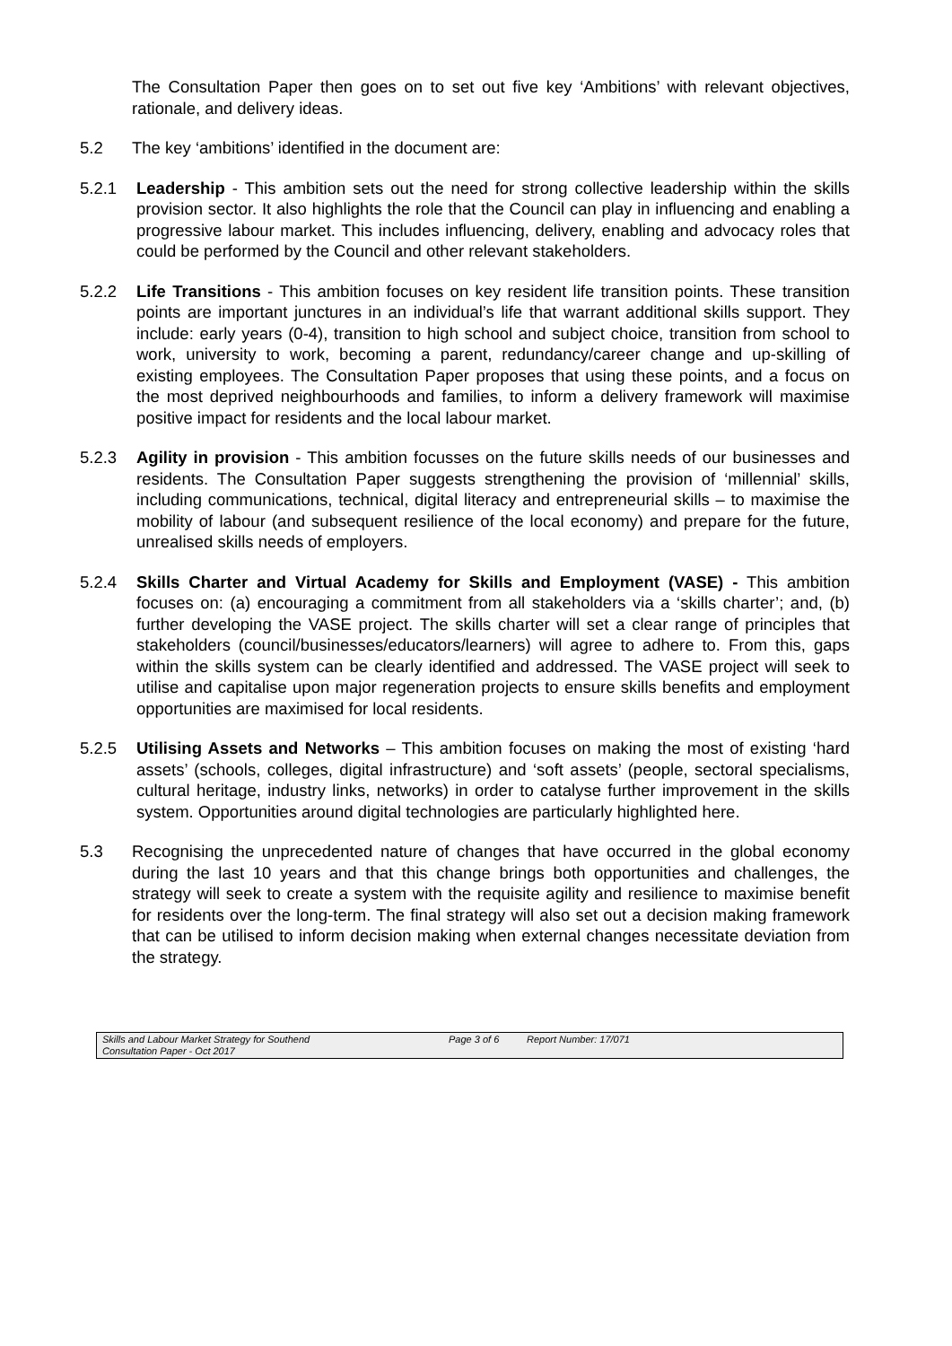The Consultation Paper then goes on to set out five key ‘Ambitions’ with relevant objectives, rationale, and delivery ideas.
5.2 The key ‘ambitions’ identified in the document are:
5.2.1 Leadership - This ambition sets out the need for strong collective leadership within the skills provision sector. It also highlights the role that the Council can play in influencing and enabling a progressive labour market. This includes influencing, delivery, enabling and advocacy roles that could be performed by the Council and other relevant stakeholders.
5.2.2 Life Transitions - This ambition focuses on key resident life transition points. These transition points are important junctures in an individual’s life that warrant additional skills support. They include: early years (0-4), transition to high school and subject choice, transition from school to work, university to work, becoming a parent, redundancy/career change and up-skilling of existing employees. The Consultation Paper proposes that using these points, and a focus on the most deprived neighbourhoods and families, to inform a delivery framework will maximise positive impact for residents and the local labour market.
5.2.3 Agility in provision - This ambition focusses on the future skills needs of our businesses and residents. The Consultation Paper suggests strengthening the provision of ‘millennial’ skills, including communications, technical, digital literacy and entrepreneurial skills – to maximise the mobility of labour (and subsequent resilience of the local economy) and prepare for the future, unrealised skills needs of employers.
5.2.4 Skills Charter and Virtual Academy for Skills and Employment (VASE) - This ambition focuses on: (a) encouraging a commitment from all stakeholders via a ‘skills charter’; and, (b) further developing the VASE project. The skills charter will set a clear range of principles that stakeholders (council/businesses/educators/learners) will agree to adhere to. From this, gaps within the skills system can be clearly identified and addressed. The VASE project will seek to utilise and capitalise upon major regeneration projects to ensure skills benefits and employment opportunities are maximised for local residents.
5.2.5 Utilising Assets and Networks – This ambition focuses on making the most of existing ‘hard assets’ (schools, colleges, digital infrastructure) and ‘soft assets’ (people, sectoral specialisms, cultural heritage, industry links, networks) in order to catalyse further improvement in the skills system. Opportunities around digital technologies are particularly highlighted here.
5.3 Recognising the unprecedented nature of changes that have occurred in the global economy during the last 10 years and that this change brings both opportunities and challenges, the strategy will seek to create a system with the requisite agility and resilience to maximise benefit for residents over the long-term. The final strategy will also set out a decision making framework that can be utilised to inform decision making when external changes necessitate deviation from the strategy.
Skills and Labour Market Strategy for Southend Page 3 of 6 Report Number: 17/071
Consultation Paper - Oct 2017